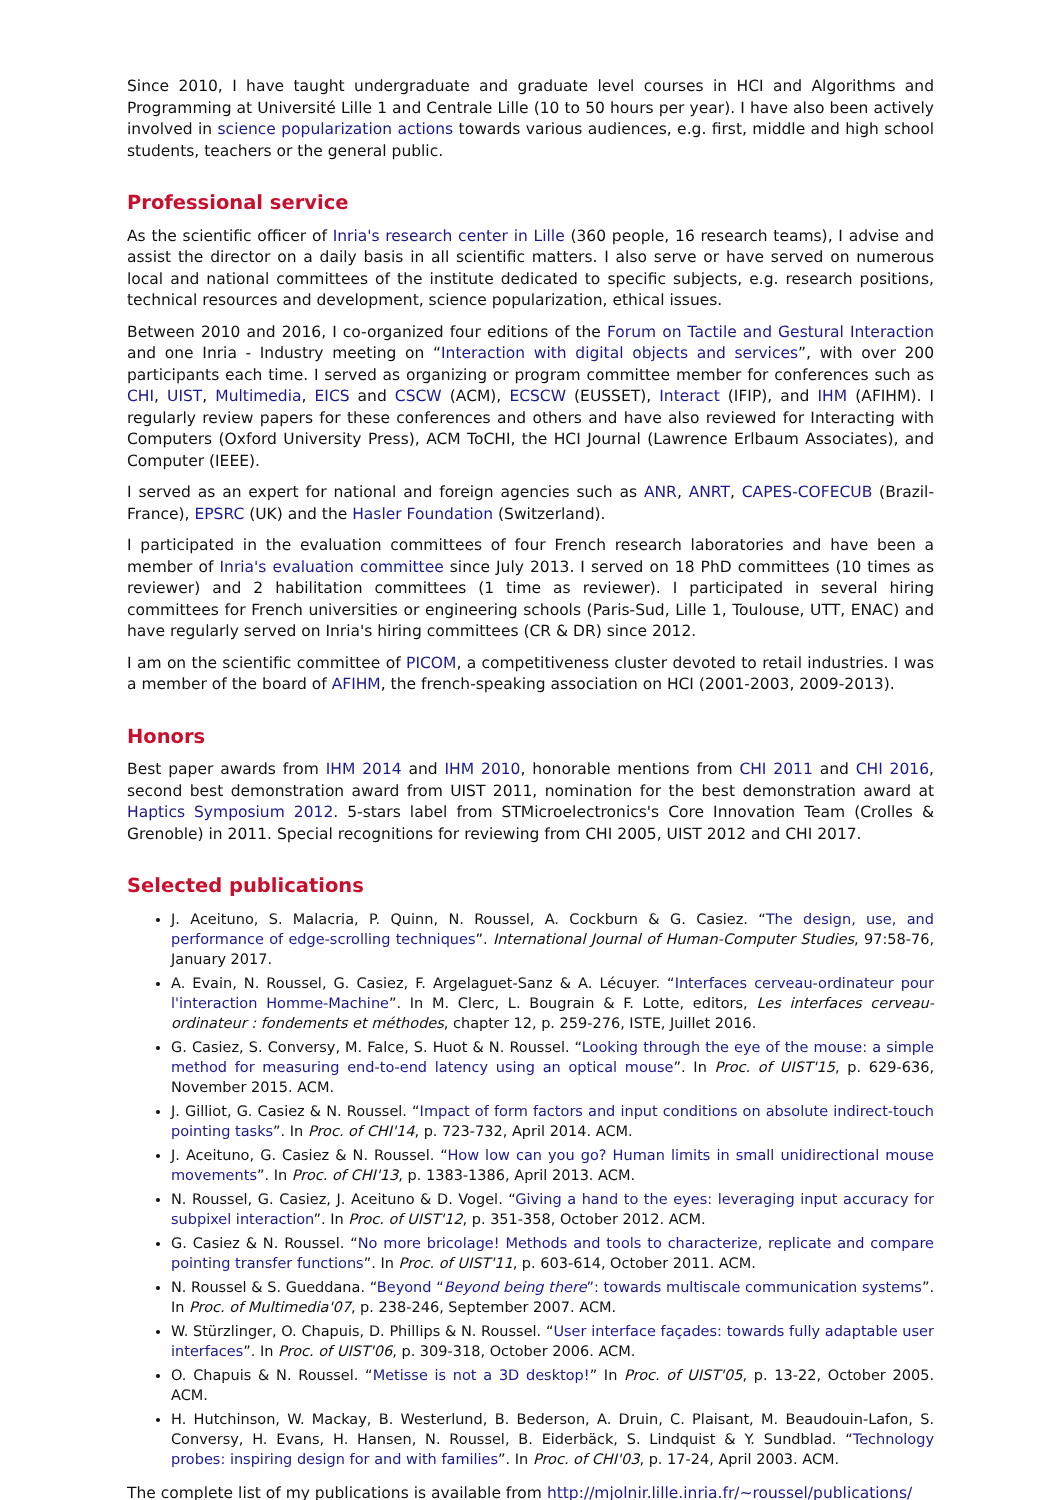Since 2010, I have taught undergraduate and graduate level courses in HCI and Algorithms and Programming at Université Lille 1 and Centrale Lille (10 to 50 hours per year). I have also been actively involved in science popularization actions towards various audiences, e.g. first, middle and high school students, teachers or the general public.
Professional service
As the scientific officer of Inria's research center in Lille (360 people, 16 research teams), I advise and assist the director on a daily basis in all scientific matters. I also serve or have served on numerous local and national committees of the institute dedicated to specific subjects, e.g. research positions, technical resources and development, science popularization, ethical issues.
Between 2010 and 2016, I co-organized four editions of the Forum on Tactile and Gestural Interaction and one Inria - Industry meeting on “Interaction with digital objects and services”, with over 200 participants each time. I served as organizing or program committee member for conferences such as CHI, UIST, Multimedia, EICS and CSCW (ACM), ECSCW (EUSSET), Interact (IFIP), and IHM (AFIHM). I regularly review papers for these conferences and others and have also reviewed for Interacting with Computers (Oxford University Press), ACM ToCHI, the HCI Journal (Lawrence Erlbaum Associates), and Computer (IEEE).
I served as an expert for national and foreign agencies such as ANR, ANRT, CAPES-COFECUB (Brazil-France), EPSRC (UK) and the Hasler Foundation (Switzerland).
I participated in the evaluation committees of four French research laboratories and have been a member of Inria's evaluation committee since July 2013. I served on 18 PhD committees (10 times as reviewer) and 2 habilitation committees (1 time as reviewer). I participated in several hiring committees for French universities or engineering schools (Paris-Sud, Lille 1, Toulouse, UTT, ENAC) and have regularly served on Inria's hiring committees (CR & DR) since 2012.
I am on the scientific committee of PICOM, a competitiveness cluster devoted to retail industries. I was a member of the board of AFIHM, the french-speaking association on HCI (2001-2003, 2009-2013).
Honors
Best paper awards from IHM 2014 and IHM 2010, honorable mentions from CHI 2011 and CHI 2016, second best demonstration award from UIST 2011, nomination for the best demonstration award at Haptics Symposium 2012. 5-stars label from STMicroelectronics's Core Innovation Team (Crolles & Grenoble) in 2011. Special recognitions for reviewing from CHI 2005, UIST 2012 and CHI 2017.
Selected publications
J. Aceituno, S. Malacria, P. Quinn, N. Roussel, A. Cockburn & G. Casiez. “The design, use, and performance of edge-scrolling techniques”. International Journal of Human-Computer Studies, 97:58-76, January 2017.
A. Evain, N. Roussel, G. Casiez, F. Argelaguet-Sanz & A. Lécuyer. “Interfaces cerveau-ordinateur pour l'interaction Homme-Machine”. In M. Clerc, L. Bougrain & F. Lotte, editors, Les interfaces cerveau-ordinateur : fondements et méthodes, chapter 12, p. 259-276, ISTE, Juillet 2016.
G. Casiez, S. Conversy, M. Falce, S. Huot & N. Roussel. “Looking through the eye of the mouse: a simple method for measuring end-to-end latency using an optical mouse”. In Proc. of UIST'15, p. 629-636, November 2015. ACM.
J. Gilliot, G. Casiez & N. Roussel. “Impact of form factors and input conditions on absolute indirect-touch pointing tasks”. In Proc. of CHI'14, p. 723-732, April 2014. ACM.
J. Aceituno, G. Casiez & N. Roussel. “How low can you go? Human limits in small unidirectional mouse movements”. In Proc. of CHI'13, p. 1383-1386, April 2013. ACM.
N. Roussel, G. Casiez, J. Aceituno & D. Vogel. “Giving a hand to the eyes: leveraging input accuracy for subpixel interaction”. In Proc. of UIST'12, p. 351-358, October 2012. ACM.
G. Casiez & N. Roussel. “No more bricolage! Methods and tools to characterize, replicate and compare pointing transfer functions”. In Proc. of UIST'11, p. 603-614, October 2011. ACM.
N. Roussel & S. Gueddana. “Beyond “Beyond being there”: towards multiscale communication systems”. In Proc. of Multimedia'07, p. 238-246, September 2007. ACM.
W. Stürzlinger, O. Chapuis, D. Phillips & N. Roussel. “User interface façades: towards fully adaptable user interfaces”. In Proc. of UIST'06, p. 309-318, October 2006. ACM.
O. Chapuis & N. Roussel. “Metisse is not a 3D desktop!” In Proc. of UIST'05, p. 13-22, October 2005. ACM.
H. Hutchinson, W. Mackay, B. Westerlund, B. Bederson, A. Druin, C. Plaisant, M. Beaudouin-Lafon, S. Conversy, H. Evans, H. Hansen, N. Roussel, B. Eiderbäck, S. Lindquist & Y. Sundblad. “Technology probes: inspiring design for and with families”. In Proc. of CHI'03, p. 17-24, April 2003. ACM.
The complete list of my publications is available from http://mjolnir.lille.inria.fr/~roussel/publications/